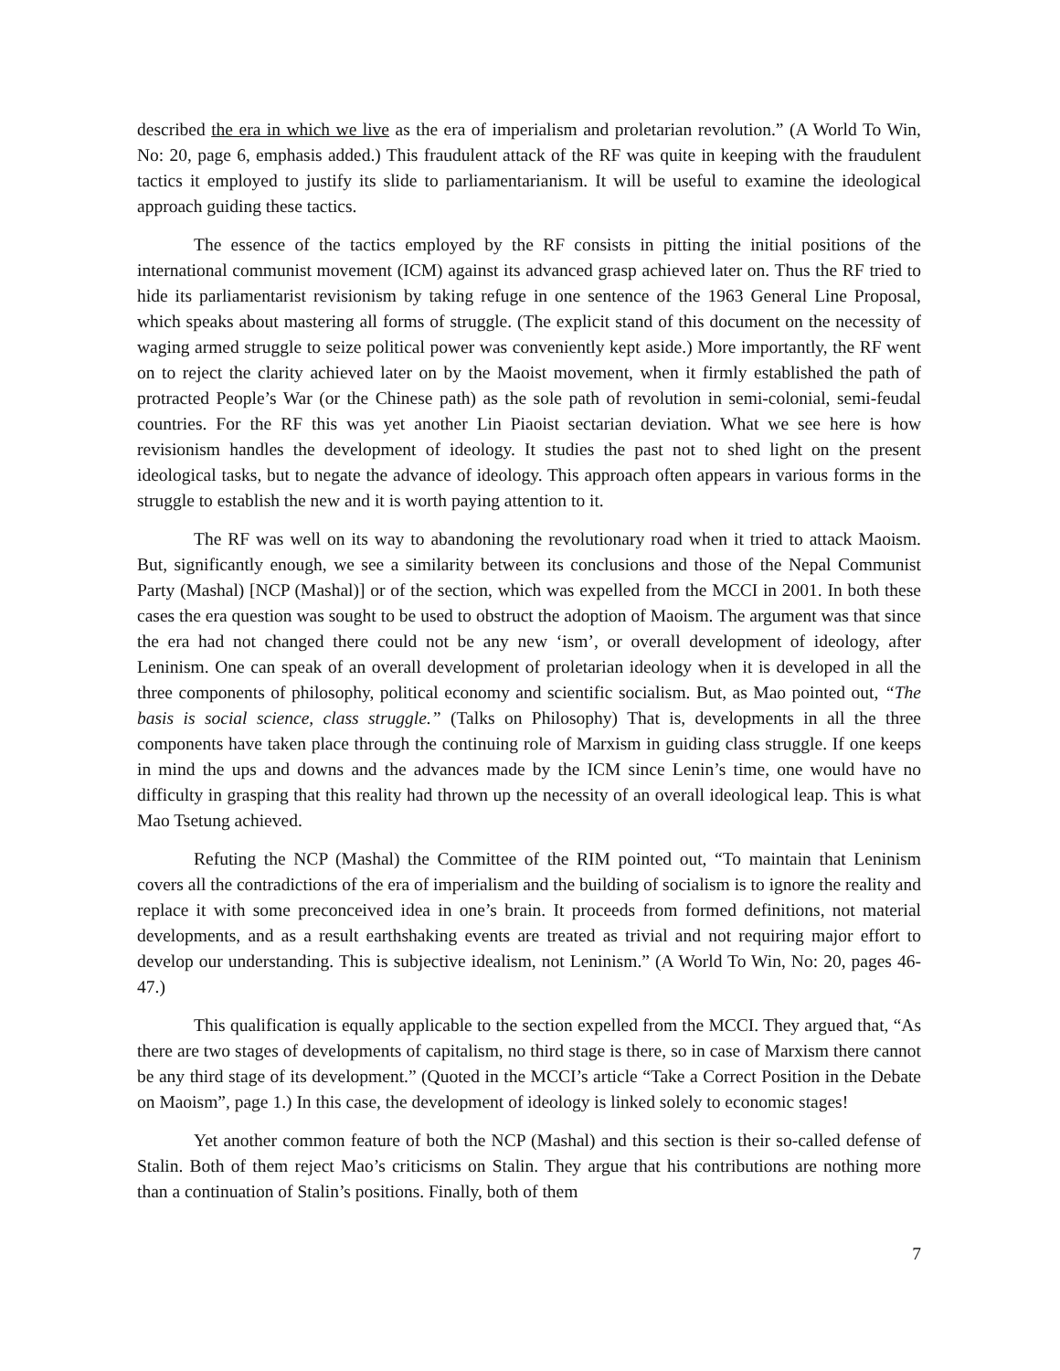described the era in which we live as the era of imperialism and proletarian revolution.” (A World To Win, No: 20, page 6, emphasis added.) This fraudulent attack of the RF was quite in keeping with the fraudulent tactics it employed to justify its slide to parliamentarianism. It will be useful to examine the ideological approach guiding these tactics.
The essence of the tactics employed by the RF consists in pitting the initial positions of the international communist movement (ICM) against its advanced grasp achieved later on. Thus the RF tried to hide its parliamentarist revisionism by taking refuge in one sentence of the 1963 General Line Proposal, which speaks about mastering all forms of struggle. (The explicit stand of this document on the necessity of waging armed struggle to seize political power was conveniently kept aside.) More importantly, the RF went on to reject the clarity achieved later on by the Maoist movement, when it firmly established the path of protracted People’s War (or the Chinese path) as the sole path of revolution in semi-colonial, semi-feudal countries. For the RF this was yet another Lin Piaoist sectarian deviation. What we see here is how revisionism handles the development of ideology. It studies the past not to shed light on the present ideological tasks, but to negate the advance of ideology. This approach often appears in various forms in the struggle to establish the new and it is worth paying attention to it.
The RF was well on its way to abandoning the revolutionary road when it tried to attack Maoism. But, significantly enough, we see a similarity between its conclusions and those of the Nepal Communist Party (Mashal) [NCP (Mashal)] or of the section, which was expelled from the MCCI in 2001. In both these cases the era question was sought to be used to obstruct the adoption of Maoism. The argument was that since the era had not changed there could not be any new ‘ism’, or overall development of ideology, after Leninism. One can speak of an overall development of proletarian ideology when it is developed in all the three components of philosophy, political economy and scientific socialism. But, as Mao pointed out, “The basis is social science, class struggle.” (Talks on Philosophy) That is, developments in all the three components have taken place through the continuing role of Marxism in guiding class struggle. If one keeps in mind the ups and downs and the advances made by the ICM since Lenin’s time, one would have no difficulty in grasping that this reality had thrown up the necessity of an overall ideological leap. This is what Mao Tsetung achieved.
Refuting the NCP (Mashal) the Committee of the RIM pointed out, “To maintain that Leninism covers all the contradictions of the era of imperialism and the building of socialism is to ignore the reality and replace it with some preconceived idea in one’s brain. It proceeds from formed definitions, not material developments, and as a result earthshaking events are treated as trivial and not requiring major effort to develop our understanding. This is subjective idealism, not Leninism.” (A World To Win, No: 20, pages 46-47.)
This qualification is equally applicable to the section expelled from the MCCI. They argued that, “As there are two stages of developments of capitalism, no third stage is there, so in case of Marxism there cannot be any third stage of its development.” (Quoted in the MCCI’s article “Take a Correct Position in the Debate on Maoism”, page 1.) In this case, the development of ideology is linked solely to economic stages!
Yet another common feature of both the NCP (Mashal) and this section is their so-called defense of Stalin. Both of them reject Mao’s criticisms on Stalin. They argue that his contributions are nothing more than a continuation of Stalin’s positions. Finally, both of them
7